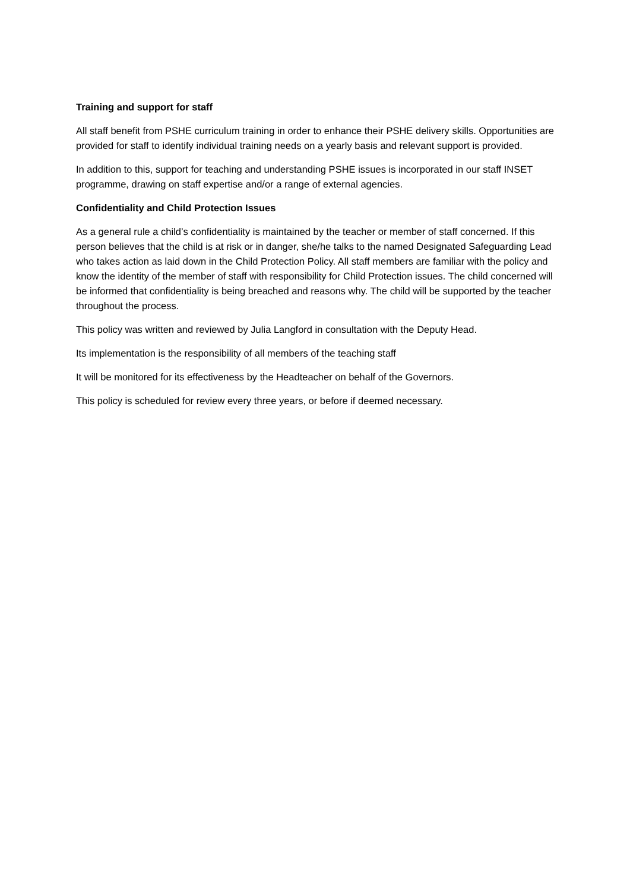Training and support for staff
All staff benefit from PSHE curriculum training in order to enhance their PSHE delivery skills. Opportunities are provided for staff to identify individual training needs on a yearly basis and relevant support is provided.
In addition to this, support for teaching and understanding PSHE issues is incorporated in our staff INSET programme, drawing on staff expertise and/or a range of external agencies.
Confidentiality and Child Protection Issues
As a general rule a child’s confidentiality is maintained by the teacher or member of staff concerned. If this person believes that the child is at risk or in danger, she/he talks to the named Designated Safeguarding Lead who takes action as laid down in the Child Protection Policy. All staff members are familiar with the policy and know the identity of the member of staff with responsibility for Child Protection issues. The child concerned will be informed that confidentiality is being breached and reasons why. The child will be supported by the teacher throughout the process.
This policy was written and reviewed by Julia Langford in consultation with the Deputy Head.
Its implementation is the responsibility of all members of the teaching staff
It will be monitored for its effectiveness by the Headteacher on behalf of the Governors.
This policy is scheduled for review every three years, or before if deemed necessary.